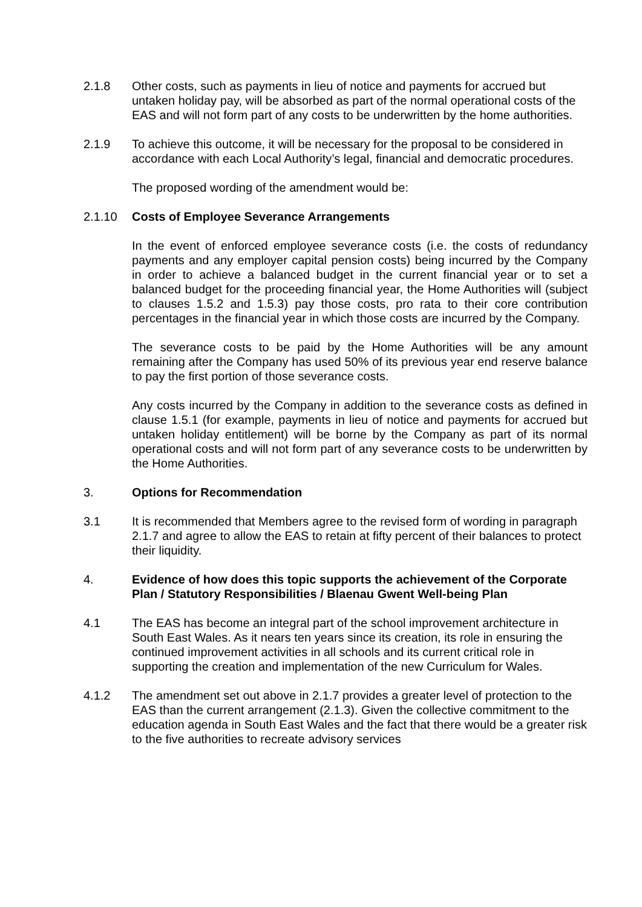2.1.8 Other costs, such as payments in lieu of notice and payments for accrued but untaken holiday pay, will be absorbed as part of the normal operational costs of the EAS and will not form part of any costs to be underwritten by the home authorities.
2.1.9 To achieve this outcome, it will be necessary for the proposal to be considered in accordance with each Local Authority’s legal, financial and democratic procedures.
The proposed wording of the amendment would be:
2.1.10 Costs of Employee Severance Arrangements
In the event of enforced employee severance costs (i.e. the costs of redundancy payments and any employer capital pension costs) being incurred by the Company in order to achieve a balanced budget in the current financial year or to set a balanced budget for the proceeding financial year, the Home Authorities will (subject to clauses 1.5.2 and 1.5.3) pay those costs, pro rata to their core contribution percentages in the financial year in which those costs are incurred by the Company.
The severance costs to be paid by the Home Authorities will be any amount remaining after the Company has used 50% of its previous year end reserve balance to pay the first portion of those severance costs.
Any costs incurred by the Company in addition to the severance costs as defined in clause 1.5.1 (for example, payments in lieu of notice and payments for accrued but untaken holiday entitlement) will be borne by the Company as part of its normal operational costs and will not form part of any severance costs to be underwritten by the Home Authorities.
3. Options for Recommendation
3.1 It is recommended that Members agree to the revised form of wording in paragraph 2.1.7 and agree to allow the EAS to retain at fifty percent of their balances to protect their liquidity.
4. Evidence of how does this topic supports the achievement of the Corporate Plan / Statutory Responsibilities / Blaenau Gwent Well-being Plan
4.1 The EAS has become an integral part of the school improvement architecture in South East Wales. As it nears ten years since its creation, its role in ensuring the continued improvement activities in all schools and its current critical role in supporting the creation and implementation of the new Curriculum for Wales.
4.1.2 The amendment set out above in 2.1.7 provides a greater level of protection to the EAS than the current arrangement (2.1.3). Given the collective commitment to the education agenda in South East Wales and the fact that there would be a greater risk to the five authorities to recreate advisory services